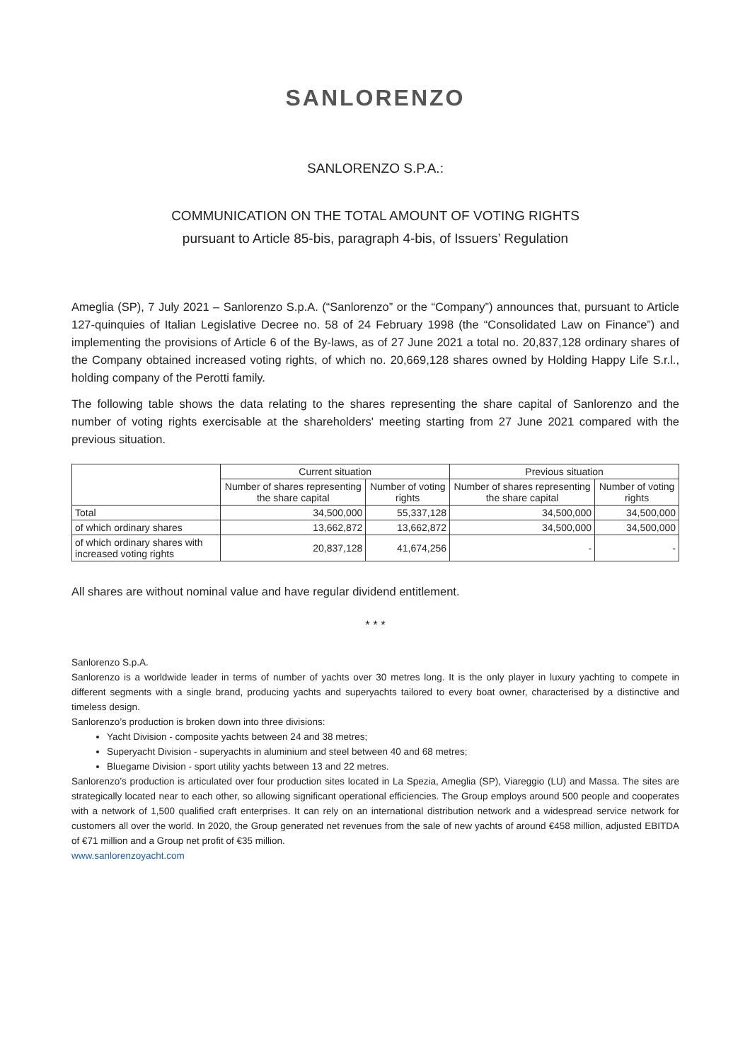SANLORENZO
SANLORENZO S.P.A.:
COMMUNICATION ON THE TOTAL AMOUNT OF VOTING RIGHTS
pursuant to Article 85-bis, paragraph 4-bis, of Issuers’ Regulation
Ameglia (SP), 7 July 2021 – Sanlorenzo S.p.A. (“Sanlorenzo” or the “Company”) announces that, pursuant to Article 127-quinquies of Italian Legislative Decree no. 58 of 24 February 1998 (the “Consolidated Law on Finance”) and implementing the provisions of Article 6 of the By-laws, as of 27 June 2021 a total no. 20,837,128 ordinary shares of the Company obtained increased voting rights, of which no. 20,669,128 shares owned by Holding Happy Life S.r.l., holding company of the Perotti family.
The following table shows the data relating to the shares representing the share capital of Sanlorenzo and the number of voting rights exercisable at the shareholders' meeting starting from 27 June 2021 compared with the previous situation.
| | Current situation | | Previous situation | |
| --- | --- | --- | --- | --- |
| | Number of shares representing the share capital | Number of voting rights | Number of shares representing the share capital | Number of voting rights |
| Total | 34,500,000 | 55,337,128 | 34,500,000 | 34,500,000 |
| of which ordinary shares | 13,662,872 | 13,662,872 | 34,500,000 | 34,500,000 |
| of which ordinary shares with increased voting rights | 20,837,128 | 41,674,256 | - | - |
All shares are without nominal value and have regular dividend entitlement.
* * *
Sanlorenzo S.p.A.
Sanlorenzo is a worldwide leader in terms of number of yachts over 30 metres long. It is the only player in luxury yachting to compete in different segments with a single brand, producing yachts and superyachts tailored to every boat owner, characterised by a distinctive and timeless design.
Sanlorenzo’s production is broken down into three divisions:
Yacht Division - composite yachts between 24 and 38 metres;
Superyacht Division - superyachts in aluminium and steel between 40 and 68 metres;
Bluegame Division - sport utility yachts between 13 and 22 metres.
Sanlorenzo’s production is articulated over four production sites located in La Spezia, Ameglia (SP), Viareggio (LU) and Massa. The sites are strategically located near to each other, so allowing significant operational efficiencies. The Group employs around 500 people and cooperates with a network of 1,500 qualified craft enterprises. It can rely on an international distribution network and a widespread service network for customers all over the world. In 2020, the Group generated net revenues from the sale of new yachts of around €458 million, adjusted EBITDA of €71 million and a Group net profit of €35 million.
www.sanlorenzoyacht.com